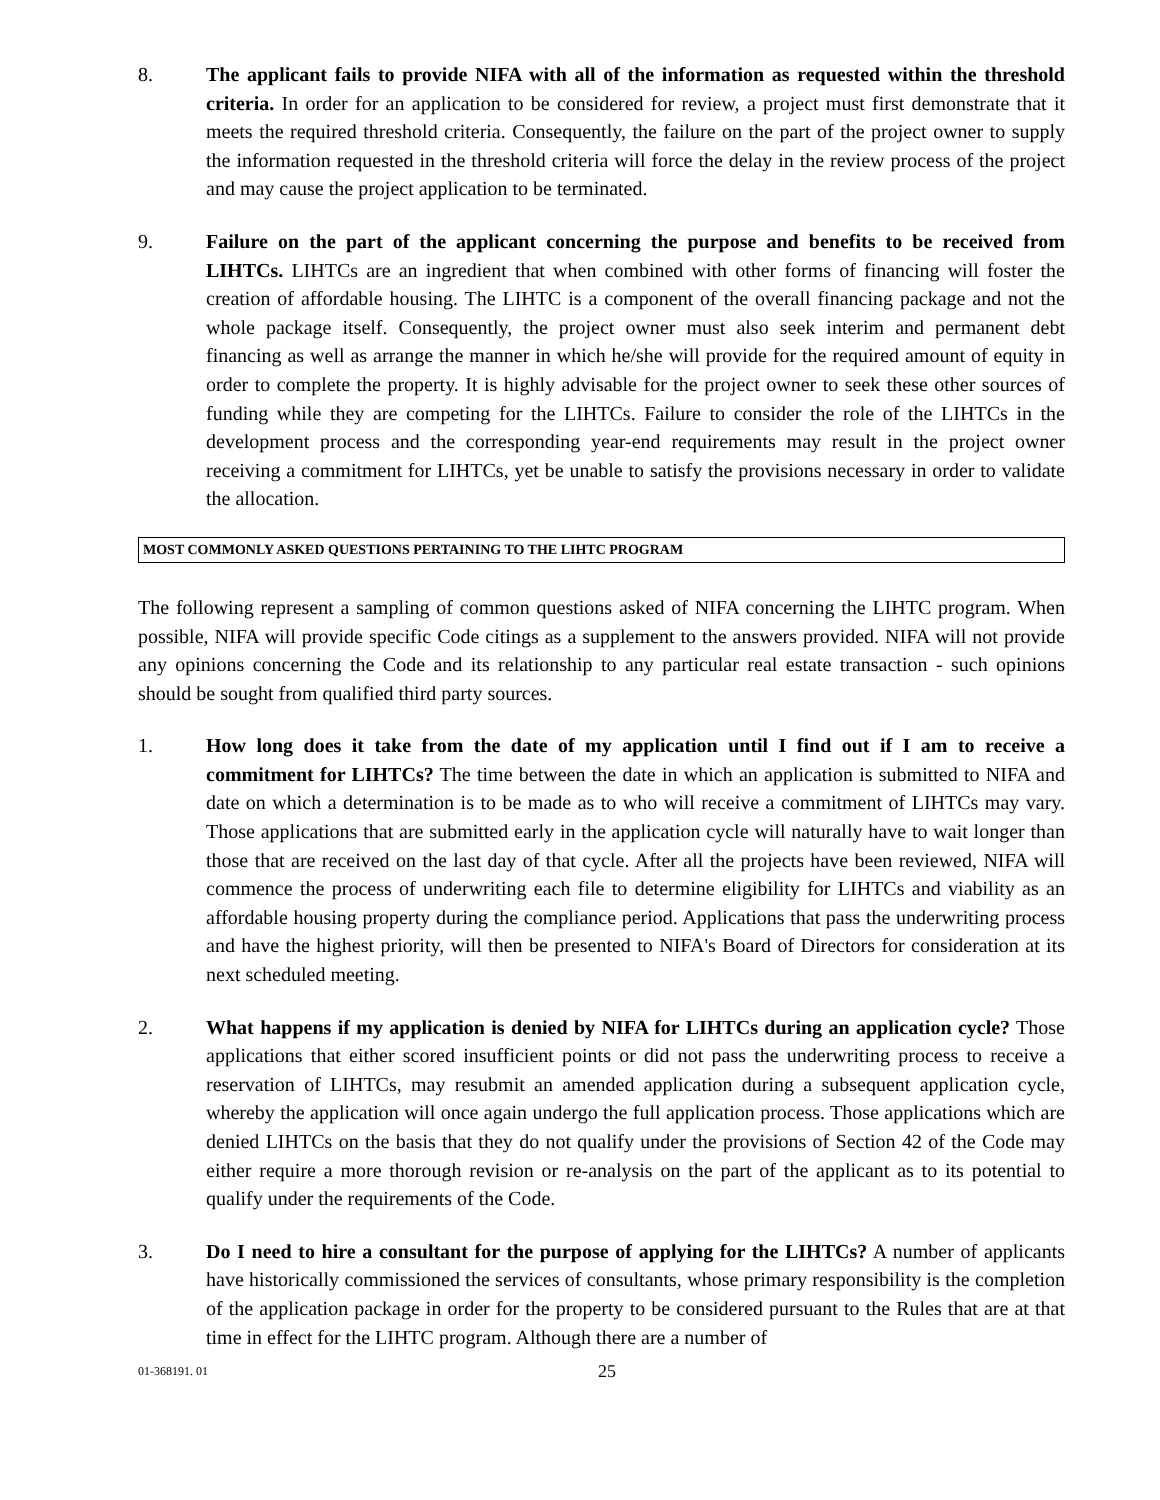8. The applicant fails to provide NIFA with all of the information as requested within the threshold criteria. In order for an application to be considered for review, a project must first demonstrate that it meets the required threshold criteria. Consequently, the failure on the part of the project owner to supply the information requested in the threshold criteria will force the delay in the review process of the project and may cause the project application to be terminated.
9. Failure on the part of the applicant concerning the purpose and benefits to be received from LIHTCs. LIHTCs are an ingredient that when combined with other forms of financing will foster the creation of affordable housing. The LIHTC is a component of the overall financing package and not the whole package itself. Consequently, the project owner must also seek interim and permanent debt financing as well as arrange the manner in which he/she will provide for the required amount of equity in order to complete the property. It is highly advisable for the project owner to seek these other sources of funding while they are competing for the LIHTCs. Failure to consider the role of the LIHTCs in the development process and the corresponding year-end requirements may result in the project owner receiving a commitment for LIHTCs, yet be unable to satisfy the provisions necessary in order to validate the allocation.
MOST COMMONLY ASKED QUESTIONS PERTAINING TO THE LIHTC PROGRAM
The following represent a sampling of common questions asked of NIFA concerning the LIHTC program. When possible, NIFA will provide specific Code citings as a supplement to the answers provided. NIFA will not provide any opinions concerning the Code and its relationship to any particular real estate transaction - such opinions should be sought from qualified third party sources.
1. How long does it take from the date of my application until I find out if I am to receive a commitment for LIHTCs? The time between the date in which an application is submitted to NIFA and date on which a determination is to be made as to who will receive a commitment of LIHTCs may vary. Those applications that are submitted early in the application cycle will naturally have to wait longer than those that are received on the last day of that cycle. After all the projects have been reviewed, NIFA will commence the process of underwriting each file to determine eligibility for LIHTCs and viability as an affordable housing property during the compliance period. Applications that pass the underwriting process and have the highest priority, will then be presented to NIFA's Board of Directors for consideration at its next scheduled meeting.
2. What happens if my application is denied by NIFA for LIHTCs during an application cycle? Those applications that either scored insufficient points or did not pass the underwriting process to receive a reservation of LIHTCs, may resubmit an amended application during a subsequent application cycle, whereby the application will once again undergo the full application process. Those applications which are denied LIHTCs on the basis that they do not qualify under the provisions of Section 42 of the Code may either require a more thorough revision or re-analysis on the part of the applicant as to its potential to qualify under the requirements of the Code.
3. Do I need to hire a consultant for the purpose of applying for the LIHTCs? A number of applicants have historically commissioned the services of consultants, whose primary responsibility is the completion of the application package in order for the property to be considered pursuant to the Rules that are at that time in effect for the LIHTC program. Although there are a number of
01-368191. 01 25